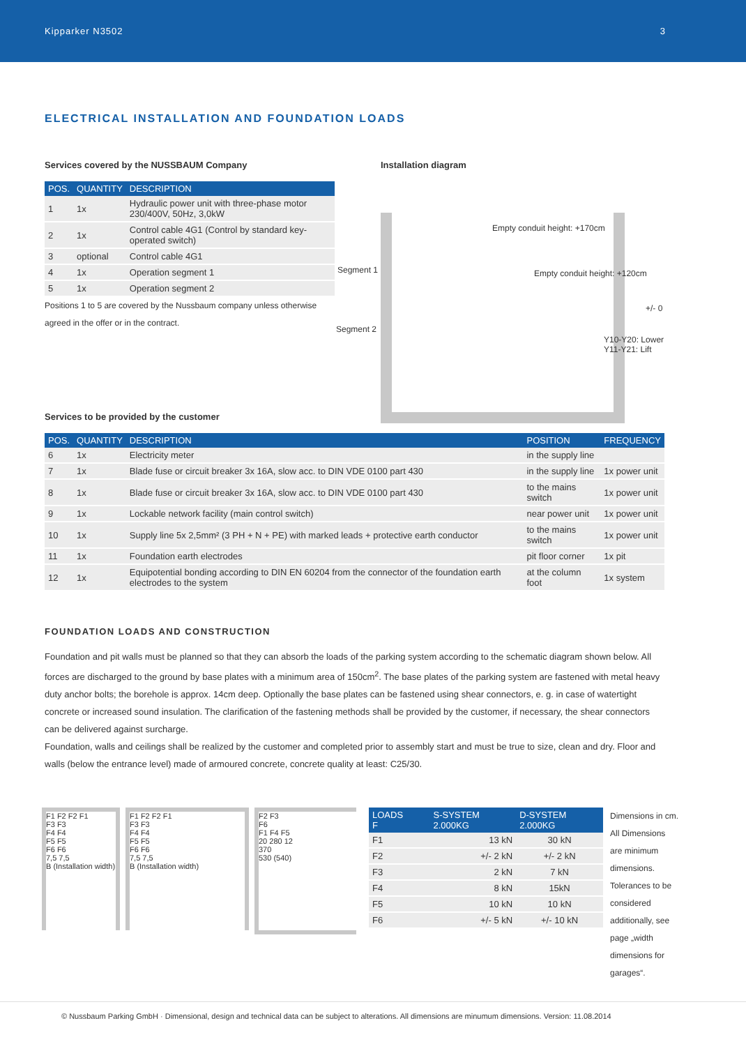Kipparker N3502 3
ELECTRICAL INSTALLATION AND FOUNDATION LOADS
Services covered by the NUSSBAUM Company
| POS. | QUANTITY | DESCRIPTION |
| --- | --- | --- |
| 1 | 1x | Hydraulic power unit with three-phase motor 230/400V, 50Hz, 3,0kW |
| 2 | 1x | Control cable 4G1 (Control by standard key-operated switch) |
| 3 | optional | Control cable 4G1 |
| 4 | 1x | Operation segment 1 |
| 5 | 1x | Operation segment 2 |
Positions 1 to 5 are covered by the Nussbaum company unless otherwise agreed in the offer or in the contract.
Installation diagram
Empty conduit height: +170cm
Empty conduit height: +120cm
Segment 1
Segment 2
Y10-Y20: Lower
Y11-Y21: Lift
+/- 0
Services to be provided by the customer
| POS. | QUANTITY | DESCRIPTION | POSITION | FREQUENCY |
| --- | --- | --- | --- | --- |
| 6 | 1x | Electricity meter | in the supply line | |
| 7 | 1x | Blade fuse or circuit breaker 3x 16A, slow acc. to DIN VDE 0100 part 430 | in the supply line | 1x power unit |
| 8 | 1x | Blade fuse or circuit breaker 3x 16A, slow acc. to DIN VDE 0100 part 430 | to the mains switch | 1x power unit |
| 9 | 1x | Lockable network facility (main control switch) | near power unit | 1x power unit |
| 10 | 1x | Supply line 5x 2,5mm² (3 PH + N + PE) with marked leads + protective earth conductor | to the mains switch | 1x power unit |
| 11 | 1x | Foundation earth electrodes | pit floor corner | 1x pit |
| 12 | 1x | Equipotential bonding according to DIN EN 60204 from the connector of the foundation earth electrodes to the system | at the column foot | 1x system |
FOUNDATION LOADS AND CONSTRUCTION
Foundation and pit walls must be planned so that they can absorb the loads of the parking system according to the schematic diagram shown below. All forces are discharged to the ground by base plates with a minimum area of 150cm<sup>2</sup>. The base plates of the parking system are fastened with metal heavy duty anchor bolts; the borehole is approx. 14cm deep. Optionally the base plates can be fastened using shear connectors, e. g. in case of watertight concrete or increased sound insulation. The clarification of the fastening methods shall be provided by the customer, if necessary, the shear connectors can be delivered against surcharge.
Foundation, walls and ceilings shall be realized by the customer and completed prior to assembly start and must be true to size, clean and dry. Floor and walls (below the entrance level) made of armoured concrete, concrete quality at least: C25/30.
F1 F2 F2 F1
F3 F3
F4 F4
F5 F5
F6 F6
7,5 7,5
B (Installation width)
F1 F2 F2 F1
F3 F3
F4 F4
F5 F5
F6 F6
7,5 7,5
B (Installation width)
F2 F3
F6
F1 F4 F5
20 280 12
370
530 (540)
| LOADS F | S-SYSTEM 2.000KG | D-SYSTEM 2.000KG |
| --- | --- | --- |
| F1 | 13 kN | 30 kN |
| F2 | +/- 2 kN | +/- 2 kN |
| F3 | 2 kN | 7 kN |
| F4 | 8 kN | 15kN |
| F5 | 10 kN | 10 kN |
| F6 | +/- 5 kN | +/- 10 kN |
Dimensions in cm. All Dimensions are minimum dimensions. Tolerances to be considered additionally, see page „width dimensions for garages“.
© Nussbaum Parking GmbH · Dimensional, design and technical data can be subject to alterations. All dimensions are minumum dimensions. Version: 11.08.2014